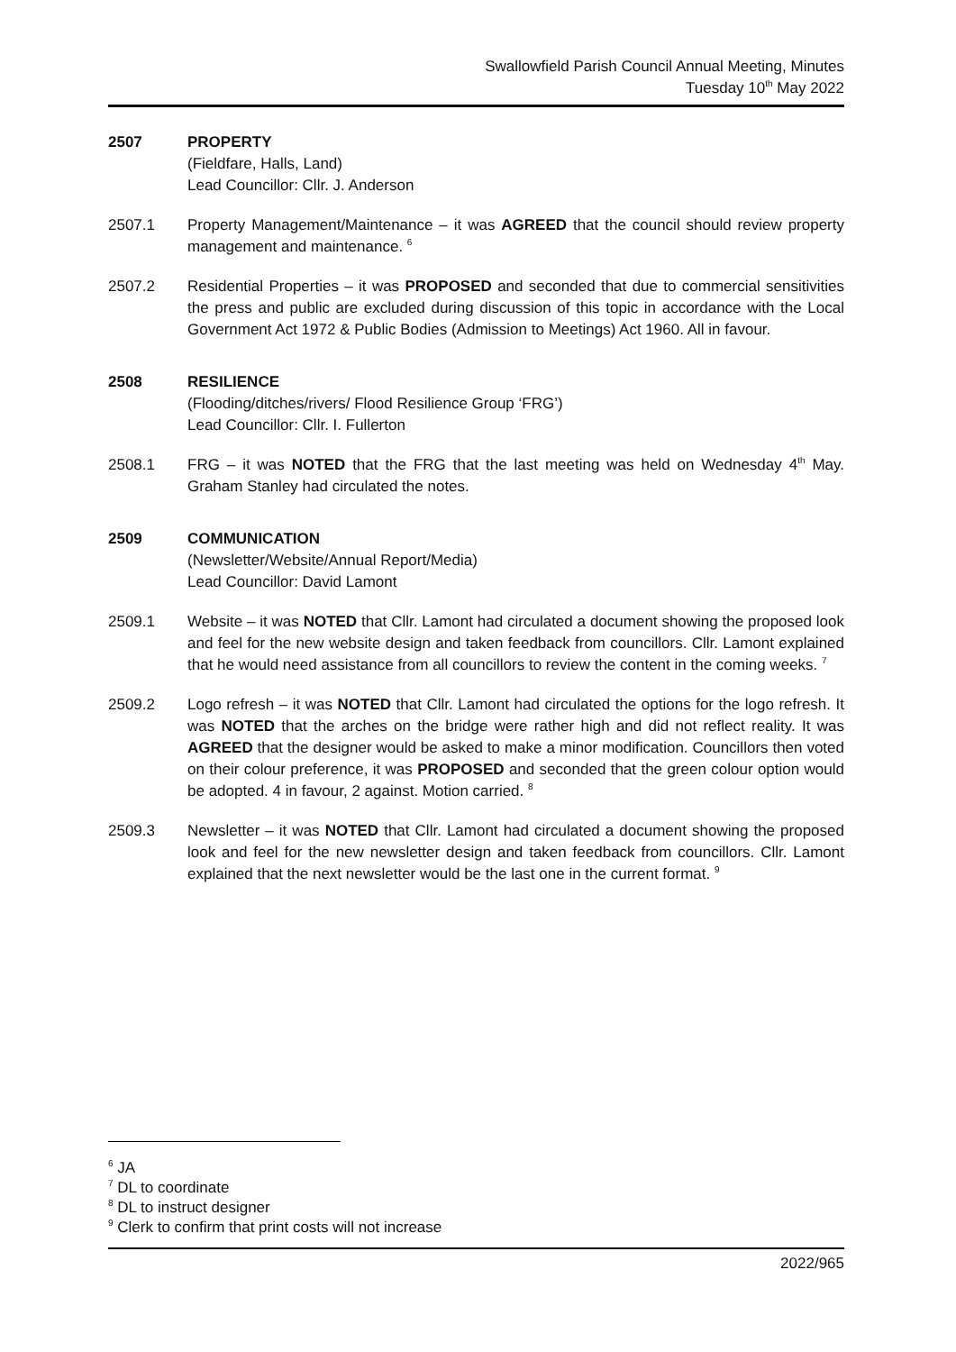Swallowfield Parish Council Annual Meeting, Minutes
Tuesday 10<sup>th</sup> May 2022
2507 PROPERTY
(Fieldfare, Halls, Land)
Lead Councillor: Cllr. J. Anderson
2507.1 Property Management/Maintenance – it was AGREED that the council should review property management and maintenance. <sup>6</sup>
2507.2 Residential Properties – it was PROPOSED and seconded that due to commercial sensitivities the press and public are excluded during discussion of this topic in accordance with the Local Government Act 1972 & Public Bodies (Admission to Meetings) Act 1960. All in favour.
2508 RESILIENCE
(Flooding/ditches/rivers/ Flood Resilience Group ‘FRG’)
Lead Councillor: Cllr. I. Fullerton
2508.1 FRG – it was NOTED that the FRG that the last meeting was held on Wednesday 4<sup>th</sup> May. Graham Stanley had circulated the notes.
2509 COMMUNICATION
(Newsletter/Website/Annual Report/Media)
Lead Councillor: David Lamont
2509.1 Website – it was NOTED that Cllr. Lamont had circulated a document showing the proposed look and feel for the new website design and taken feedback from councillors. Cllr. Lamont explained that he would need assistance from all councillors to review the content in the coming weeks. <sup>7</sup>
2509.2 Logo refresh – it was NOTED that Cllr. Lamont had circulated the options for the logo refresh. It was NOTED that the arches on the bridge were rather high and did not reflect reality. It was AGREED that the designer would be asked to make a minor modification. Councillors then voted on their colour preference, it was PROPOSED and seconded that the green colour option would be adopted. 4 in favour, 2 against. Motion carried. <sup>8</sup>
2509.3 Newsletter – it was NOTED that Cllr. Lamont had circulated a document showing the proposed look and feel for the new newsletter design and taken feedback from councillors. Cllr. Lamont explained that the next newsletter would be the last one in the current format. <sup>9</sup>
<sup>6</sup> JA
<sup>7</sup> DL to coordinate
<sup>8</sup> DL to instruct designer
<sup>9</sup> Clerk to confirm that print costs will not increase
2022/965